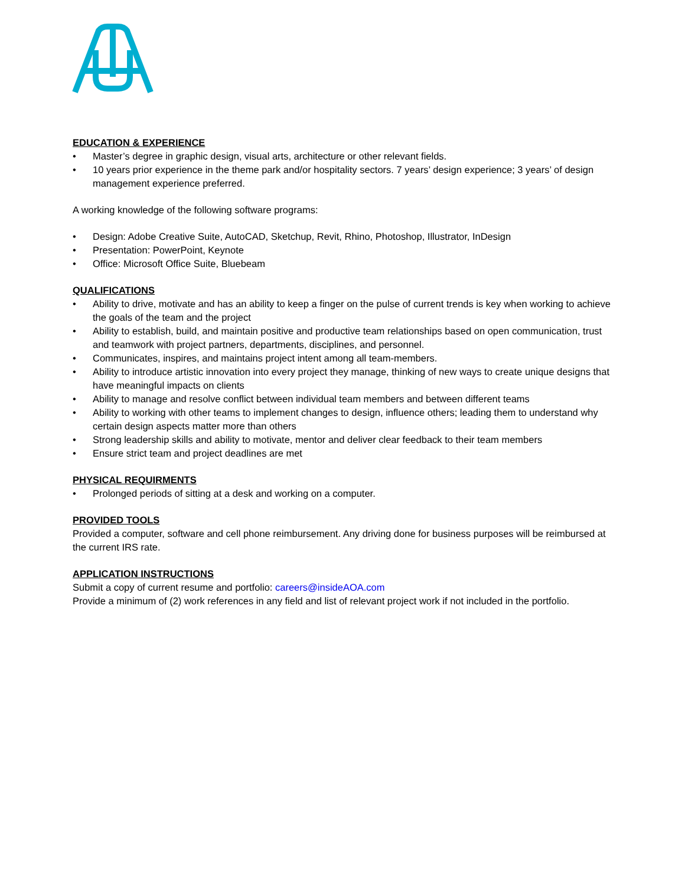EDUCATION & EXPERIENCE
• Master’s degree in graphic design, visual arts, architecture or other relevant fields.
• 10 years prior experience in the theme park and/or hospitality sectors. 7 years’ design experience; 3 years’ of design management experience preferred.
A working knowledge of the following software programs:
• Design: Adobe Creative Suite, AutoCAD, Sketchup, Revit, Rhino, Photoshop, Illustrator, InDesign
• Presentation: PowerPoint, Keynote
• Office: Microsoft Office Suite, Bluebeam
QUALIFICATIONS
• Ability to drive, motivate and has an ability to keep a finger on the pulse of current trends is key when working to achieve the goals of the team and the project
• Ability to establish, build, and maintain positive and productive team relationships based on open communication, trust and teamwork with project partners, departments, disciplines, and personnel.
• Communicates, inspires, and maintains project intent among all team-members.
• Ability to introduce artistic innovation into every project they manage, thinking of new ways to create unique designs that have meaningful impacts on clients
• Ability to manage and resolve conflict between individual team members and between different teams
• Ability to working with other teams to implement changes to design, influence others; leading them to understand why certain design aspects matter more than others
• Strong leadership skills and ability to motivate, mentor and deliver clear feedback to their team members
• Ensure strict team and project deadlines are met
PHYSICAL REQUIRMENTS
• Prolonged periods of sitting at a desk and working on a computer.
PROVIDED TOOLS
Provided a computer, software and cell phone reimbursement. Any driving done for business purposes will be reimbursed at the current IRS rate.
APPLICATION INSTRUCTIONS
Submit a copy of current resume and portfolio: careers@insideAOA.com
Provide a minimum of (2) work references in any field and list of relevant project work if not included in the portfolio.